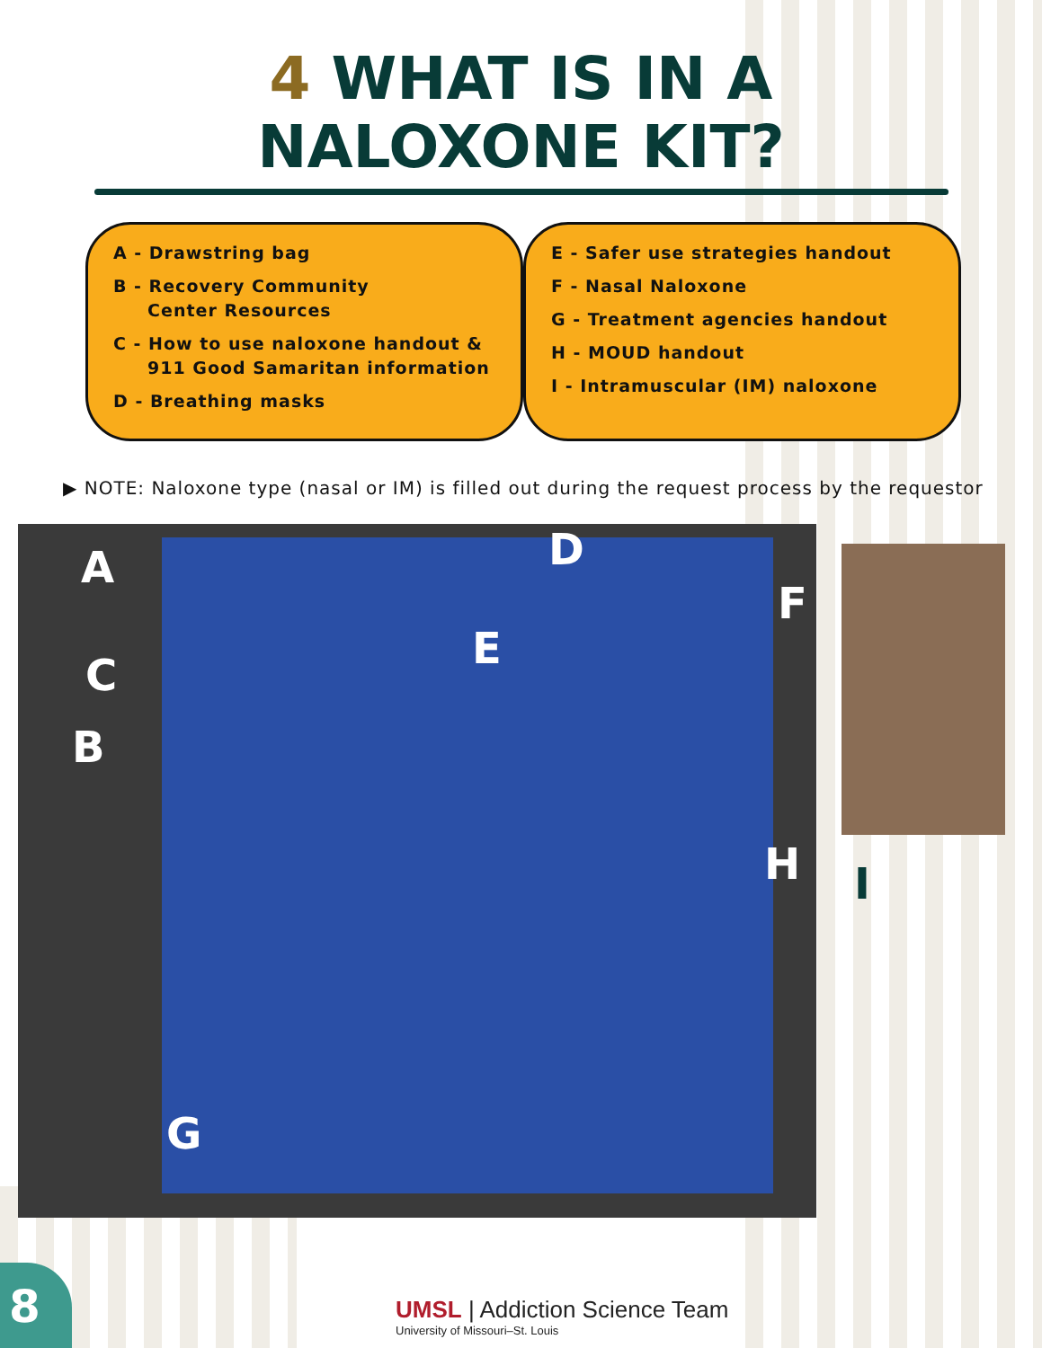4 WHAT IS IN A
NALOXONE KIT?
A - Drawstring bag
B - Recovery Community
Center Resources
C - How to use naloxone handout &
911 Good Samaritan information
D - Breathing masks
E - Safer use strategies handout
F - Nasal Naloxone
G - Treatment agencies handout
H - MOUD handout
I - Intramuscular (IM) naloxone
▶ NOTE: Naloxone type (nasal or IM) is filled out during the request process by the requestor
A
C
B
D
E
F
H
G
I
8
UMSL | Addiction Science Team
University of Missouri–St. Louis